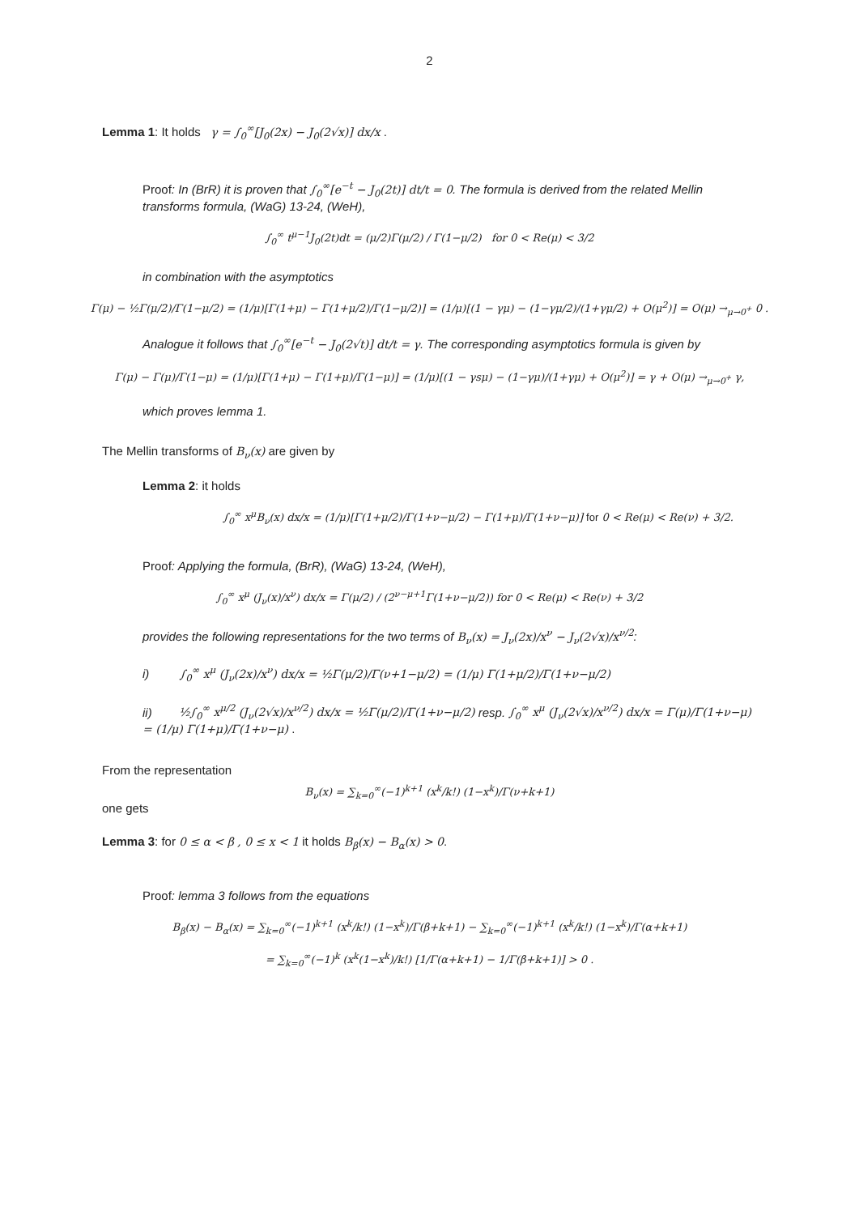2
Lemma 1: It holds γ = ∫<sub>0</sub><sup>∞</sup>[J<sub>0</sub>(2x) − J<sub>0</sub>(2√x)] dx/x .
Proof: In (BrR) it is proven that ∫<sub>0</sub><sup>∞</sup>[e<sup>−t</sup> − J<sub>0</sub>(2t)] dt/t = 0. The formula is derived from the related Mellin transforms formula, (WaG) 13-24, (WeH),
∫<sub>0</sub><sup>∞</sup> t<sup>μ−1</sup>J<sub>0</sub>(2t)dt = (μ/2)Γ(μ/2) / Γ(1−μ/2) for 0 < Re(μ) < 3/2
in combination with the asymptotics
Γ(μ) − ½Γ(μ/2)/Γ(1−μ/2) = (1/μ)[Γ(1+μ) − Γ(1+μ/2)/Γ(1−μ/2)] = (1/μ)[(1 − γμ) − (1−γμ/2)/(1+γμ/2) + O(μ<sup>2</sup>)] = O(μ) →<sub>μ→0<sup>+</sup></sub> 0 .
Analogue it follows that ∫<sub>0</sub><sup>∞</sup>[e<sup>−t</sup> − J<sub>0</sub>(2√t)] dt/t = γ. The corresponding asymptotics formula is given by
Γ(μ) − Γ(μ)/Γ(1−μ) = (1/μ)[Γ(1+μ) − Γ(1+μ)/Γ(1−μ)] = (1/μ)[(1 − γsμ) − (1−γμ)/(1+γμ) + O(μ<sup>2</sup>)] = γ + O(μ) →<sub>μ→0<sup>+</sup></sub> γ,
which proves lemma 1.
The Mellin transforms of B<sub>ν</sub>(x) are given by
Lemma 2: it holds
∫<sub>0</sub><sup>∞</sup> x<sup>μ</sup>B<sub>ν</sub>(x) dx/x = (1/μ)[Γ(1+μ/2)/Γ(1+ν−μ/2) − Γ(1+μ)/Γ(1+ν−μ)] for 0 < Re(μ) < Re(ν) + 3/2.
Proof: Applying the formula, (BrR), (WaG) 13-24, (WeH),
∫<sub>0</sub><sup>∞</sup> x<sup>μ</sup> (J<sub>ν</sub>(x)/x<sup>ν</sup>) dx/x = Γ(μ/2) / (2<sup>ν−μ+1</sup>Γ(1+ν−μ/2)) for 0 < Re(μ) < Re(ν) + 3/2
provides the following representations for the two terms of B<sub>ν</sub>(x) = J<sub>ν</sub>(2x)/x<sup>ν</sup> − J<sub>ν</sub>(2√x)/x<sup>ν/2</sup>:
i) ∫<sub>0</sub><sup>∞</sup> x<sup>μ</sup> (J<sub>ν</sub>(2x)/x<sup>ν</sup>) dx/x = ½Γ(μ/2)/Γ(ν+1−μ/2) = (1/μ) Γ(1+μ/2)/Γ(1+ν−μ/2)
ii) ½∫<sub>0</sub><sup>∞</sup> x<sup>μ/2</sup> (J<sub>ν</sub>(2√x)/x<sup>ν/2</sup>) dx/x = ½Γ(μ/2)/Γ(1+ν−μ/2) resp. ∫<sub>0</sub><sup>∞</sup> x<sup>μ</sup> (J<sub>ν</sub>(2√x)/x<sup>ν/2</sup>) dx/x = Γ(μ)/Γ(1+ν−μ) = (1/μ) Γ(1+μ)/Γ(1+ν−μ) .
From the representation
B<sub>ν</sub>(x) = ∑<sub>k=0</sub><sup>∞</sup>(−1)<sup>k+1</sup> (x<sup>k</sup>/k!) (1−x<sup>k</sup>)/Γ(ν+k+1)
one gets
Lemma 3: for 0 ≤ α < β , 0 ≤ x < 1 it holds B<sub>β</sub>(x) − B<sub>α</sub>(x) > 0.
Proof: lemma 3 follows from the equations
B<sub>β</sub>(x) − B<sub>α</sub>(x) = ∑<sub>k=0</sub><sup>∞</sup>(−1)<sup>k+1</sup> (x<sup>k</sup>/k!) (1−x<sup>k</sup>)/Γ(β+k+1) − ∑<sub>k=0</sub><sup>∞</sup>(−1)<sup>k+1</sup> (x<sup>k</sup>/k!) (1−x<sup>k</sup>)/Γ(α+k+1)
= ∑<sub>k=0</sub><sup>∞</sup>(−1)<sup>k</sup> (x<sup>k</sup>(1−x<sup>k</sup>)/k!) [1/Γ(α+k+1) − 1/Γ(β+k+1)] > 0 .